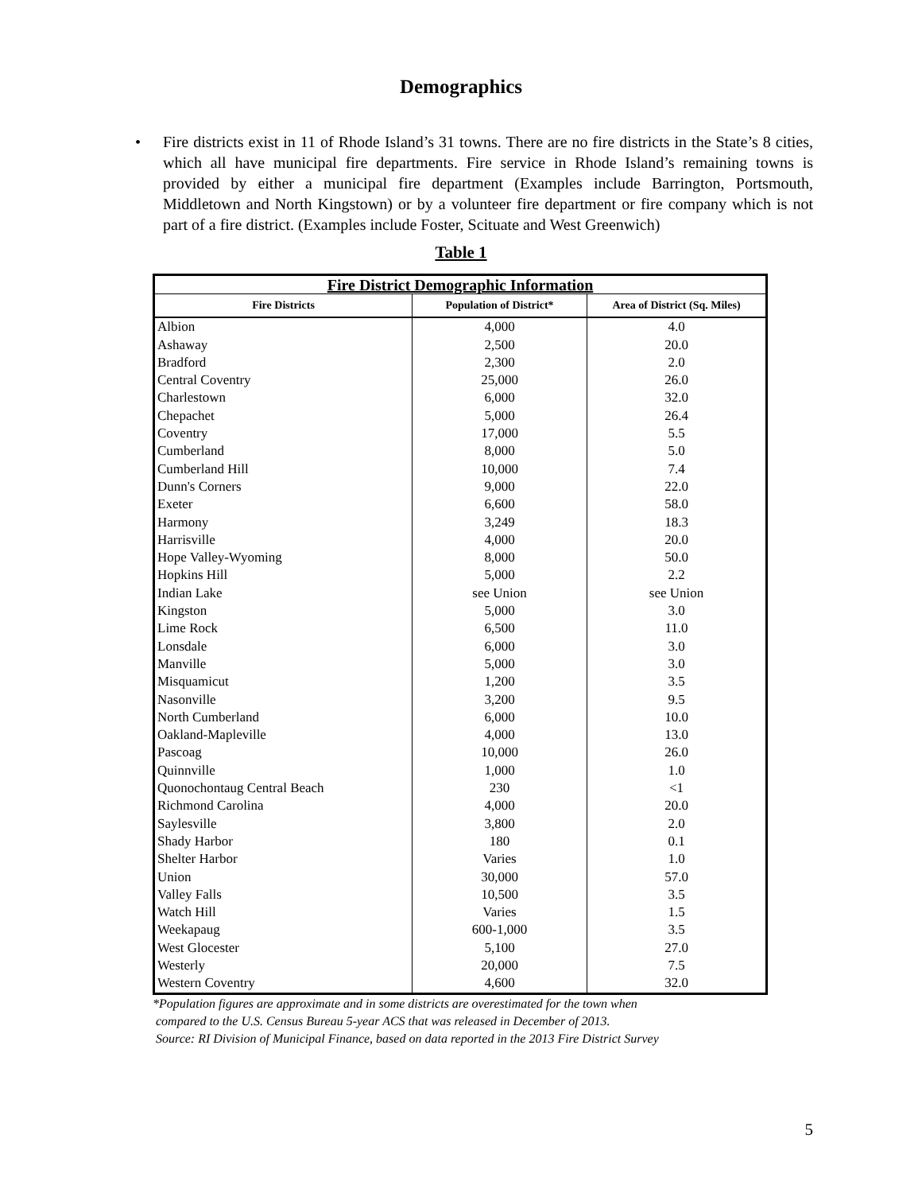Demographics
• Fire districts exist in 11 of Rhode Island’s 31 towns. There are no fire districts in the State’s 8 cities, which all have municipal fire departments. Fire service in Rhode Island’s remaining towns is provided by either a municipal fire department (Examples include Barrington, Portsmouth, Middletown and North Kingstown) or by a volunteer fire department or fire company which is not part of a fire district. (Examples include Foster, Scituate and West Greenwich)
Table 1
| Fire District Demographic Information | | |
| --- | --- | --- |
| Fire Districts | Population of District* | Area of District (Sq. Miles) |
| Albion | 4,000 | 4.0 |
| Ashaway | 2,500 | 20.0 |
| Bradford | 2,300 | 2.0 |
| Central Coventry | 25,000 | 26.0 |
| Charlestown | 6,000 | 32.0 |
| Chepachet | 5,000 | 26.4 |
| Coventry | 17,000 | 5.5 |
| Cumberland | 8,000 | 5.0 |
| Cumberland Hill | 10,000 | 7.4 |
| Dunn's Corners | 9,000 | 22.0 |
| Exeter | 6,600 | 58.0 |
| Harmony | 3,249 | 18.3 |
| Harrisville | 4,000 | 20.0 |
| Hope Valley-Wyoming | 8,000 | 50.0 |
| Hopkins Hill | 5,000 | 2.2 |
| Indian Lake | see Union | see Union |
| Kingston | 5,000 | 3.0 |
| Lime Rock | 6,500 | 11.0 |
| Lonsdale | 6,000 | 3.0 |
| Manville | 5,000 | 3.0 |
| Misquamicut | 1,200 | 3.5 |
| Nasonville | 3,200 | 9.5 |
| North Cumberland | 6,000 | 10.0 |
| Oakland-Mapleville | 4,000 | 13.0 |
| Pascoag | 10,000 | 26.0 |
| Quinnville | 1,000 | 1.0 |
| Quonochontaug Central Beach | 230 | <1 |
| Richmond Carolina | 4,000 | 20.0 |
| Saylesville | 3,800 | 2.0 |
| Shady Harbor | 180 | 0.1 |
| Shelter Harbor | Varies | 1.0 |
| Union | 30,000 | 57.0 |
| Valley Falls | 10,500 | 3.5 |
| Watch Hill | Varies | 1.5 |
| Weekapaug | 600-1,000 | 3.5 |
| West Glocester | 5,100 | 27.0 |
| Westerly | 20,000 | 7.5 |
| Western Coventry | 4,600 | 32.0 |
*Population figures are approximate and in some districts are overestimated for the town when
compared to the U.S. Census Bureau 5-year ACS that was released in December of 2013.
Source: RI Division of Municipal Finance, based on data reported in the 2013 Fire District Survey
5